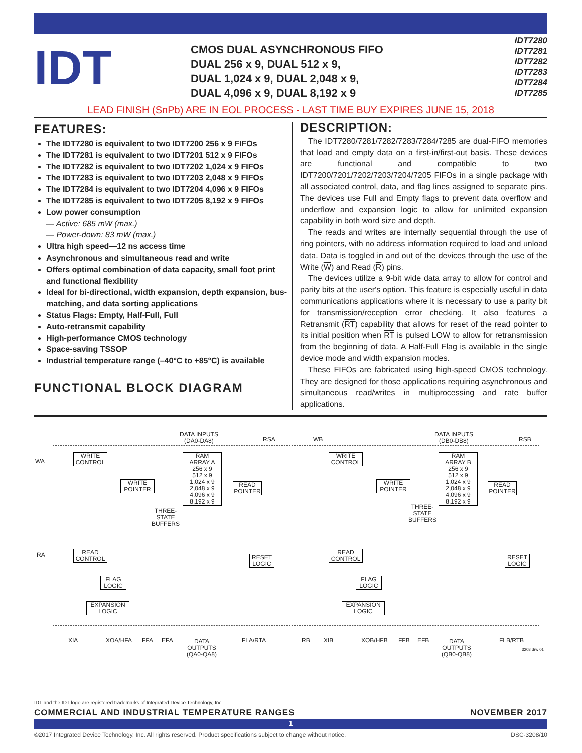IDT
CMOS DUAL ASYNCHRONOUS FIFO
DUAL 256 x 9, DUAL 512 x 9,
DUAL 1,024 x 9, DUAL 2,048 x 9,
DUAL 4,096 x 9, DUAL 8,192 x 9
IDT7280
IDT7281
IDT7282
IDT7283
IDT7284
IDT7285
LEAD FINISH (SnPb) ARE IN EOL PROCESS - LAST TIME BUY EXPIRES JUNE 15, 2018
FEATURES:
The IDT7280 is equivalent to two IDT7200 256 x 9 FIFOs
The IDT7281 is equivalent to two IDT7201 512 x 9 FIFOs
The IDT7282 is equivalent to two IDT7202 1,024 x 9 FIFOs
The IDT7283 is equivalent to two IDT7203 2,048 x 9 FIFOs
The IDT7284 is equivalent to two IDT7204 4,096 x 9 FIFOs
The IDT7285 is equivalent to two IDT7205 8,192 x 9 FIFOs
Low power consumption
— Active: 685 mW (max.)
— Power-down: 83 mW (max.)
Ultra high speed—12 ns access time
Asynchronous and simultaneous read and write
Offers optimal combination of data capacity, small foot print and functional flexibility
Ideal for bi-directional, width expansion, depth expansion, bus-matching, and data sorting applications
Status Flags: Empty, Half-Full, Full
Auto-retransmit capability
High-performance CMOS technology
Space-saving TSSOP
Industrial temperature range (–40°C to +85°C) is available
DESCRIPTION:
The IDT7280/7281/7282/7283/7284/7285 are dual-FIFO memories that load and empty data on a first-in/first-out basis. These devices are functional and compatible to two IDT7200/7201/7202/7203/7204/7205 FIFOs in a single package with all associated control, data, and flag lines assigned to separate pins. The devices use Full and Empty flags to prevent data overflow and underflow and expansion logic to allow for unlimited expansion capability in both word size and depth.
The reads and writes are internally sequential through the use of ring pointers, with no address information required to load and unload data. Data is toggled in and out of the devices through the use of the Write (W) and Read (R) pins.
The devices utilize a 9-bit wide data array to allow for control and parity bits at the user's option. This feature is especially useful in data communications applications where it is necessary to use a parity bit for transmission/reception error checking. It also features a Retransmit (RT) capability that allows for reset of the read pointer to its initial position when RT is pulsed LOW to allow for retransmission from the beginning of data. A Half-Full Flag is available in the single device mode and width expansion modes.
These FIFOs are fabricated using high-speed CMOS technology. They are designed for those applications requiring asynchronous and simultaneous read/writes in multiprocessing and rate buffer applications.
FUNCTIONAL BLOCK DIAGRAM
DATA INPUTS
(DA0-DA8)
RSA WB
DATA INPUTS
(DB0-DB8)
RSB
WA
RA
WRITE
CONTROL
RAM
ARRAY A
256 x 9
512 x 9
1,024 x 9
2,048 x 9
4,096 x 9
8,192 x 9
WRITE
POINTER
READ
POINTER
THREE-
STATE
BUFFERS
READ
CONTROL
RESET
LOGIC
FLAG
LOGIC
EXPANSION
LOGIC
WRITE
CONTROL
RAM
ARRAY B
256 x 9
512 x 9
1,024 x 9
2,048 x 9
4,096 x 9
8,192 x 9
WRITE
POINTER
READ
POINTER
THREE-
STATE
BUFFERS
READ
CONTROL
RESET
LOGIC
FLAG
LOGIC
EXPANSION
LOGIC
XIA XOA/HFA FFA EFA
DATA
OUTPUTS
(QA0-QA8)
FLA/RTA RB XIB XOB/HFB FFB EFB
DATA
OUTPUTS
(QB0-QB8)
FLB/RTB
3208 drw 01
IDT and the IDT logo are registered trademarks of Integrated Device Technology, Inc
COMMERCIAL AND INDUSTRIAL TEMPERATURE RANGES NOVEMBER 2017
1
©2017 Integrated Device Technology, Inc. All rights reserved. Product specifications subject to change without notice. DSC-3208/10